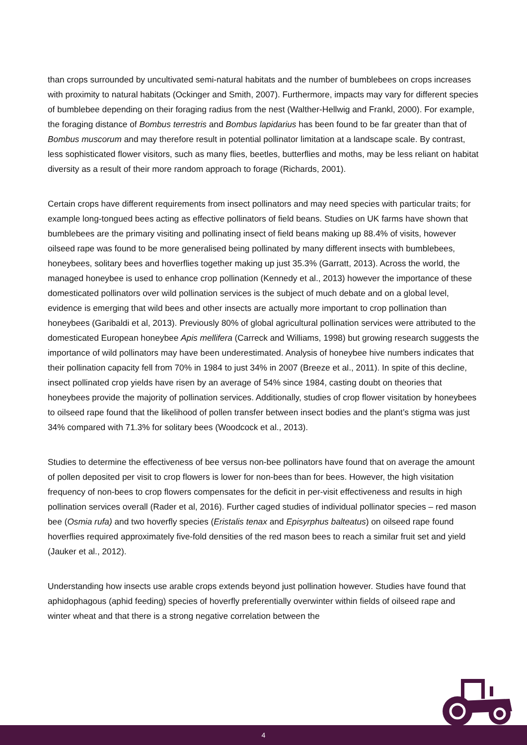than crops surrounded by uncultivated semi-natural habitats and the number of bumblebees on crops increases with proximity to natural habitats (Ockinger and Smith, 2007). Furthermore, impacts may vary for different species of bumblebee depending on their foraging radius from the nest (Walther-Hellwig and Frankl, 2000). For example, the foraging distance of Bombus terrestris and Bombus lapidarius has been found to be far greater than that of Bombus muscorum and may therefore result in potential pollinator limitation at a landscape scale. By contrast, less sophisticated flower visitors, such as many flies, beetles, butterflies and moths, may be less reliant on habitat diversity as a result of their more random approach to forage (Richards, 2001).
Certain crops have different requirements from insect pollinators and may need species with particular traits; for example long-tongued bees acting as effective pollinators of field beans. Studies on UK farms have shown that bumblebees are the primary visiting and pollinating insect of field beans making up 88.4% of visits, however oilseed rape was found to be more generalised being pollinated by many different insects with bumblebees, honeybees, solitary bees and hoverflies together making up just 35.3% (Garratt, 2013). Across the world, the managed honeybee is used to enhance crop pollination (Kennedy et al., 2013) however the importance of these domesticated pollinators over wild pollination services is the subject of much debate and on a global level, evidence is emerging that wild bees and other insects are actually more important to crop pollination than honeybees (Garibaldi et al, 2013). Previously 80% of global agricultural pollination services were attributed to the domesticated European honeybee Apis mellifera (Carreck and Williams, 1998) but growing research suggests the importance of wild pollinators may have been underestimated. Analysis of honeybee hive numbers indicates that their pollination capacity fell from 70% in 1984 to just 34% in 2007 (Breeze et al., 2011). In spite of this decline, insect pollinated crop yields have risen by an average of 54% since 1984, casting doubt on theories that honeybees provide the majority of pollination services. Additionally, studies of crop flower visitation by honeybees to oilseed rape found that the likelihood of pollen transfer between insect bodies and the plant’s stigma was just 34% compared with 71.3% for solitary bees (Woodcock et al., 2013).
Studies to determine the effectiveness of bee versus non-bee pollinators have found that on average the amount of pollen deposited per visit to crop flowers is lower for non-bees than for bees. However, the high visitation frequency of non-bees to crop flowers compensates for the deficit in per-visit effectiveness and results in high pollination services overall (Rader et al, 2016). Further caged studies of individual pollinator species – red mason bee (Osmia rufa) and two hoverfly species (Eristalis tenax and Episyrphus balteatus) on oilseed rape found hoverflies required approximately five-fold densities of the red mason bees to reach a similar fruit set and yield (Jauker et al., 2012).
Understanding how insects use arable crops extends beyond just pollination however. Studies have found that aphidophagous (aphid feeding) species of hoverfly preferentially overwinter within fields of oilseed rape and winter wheat and that there is a strong negative correlation between the
4